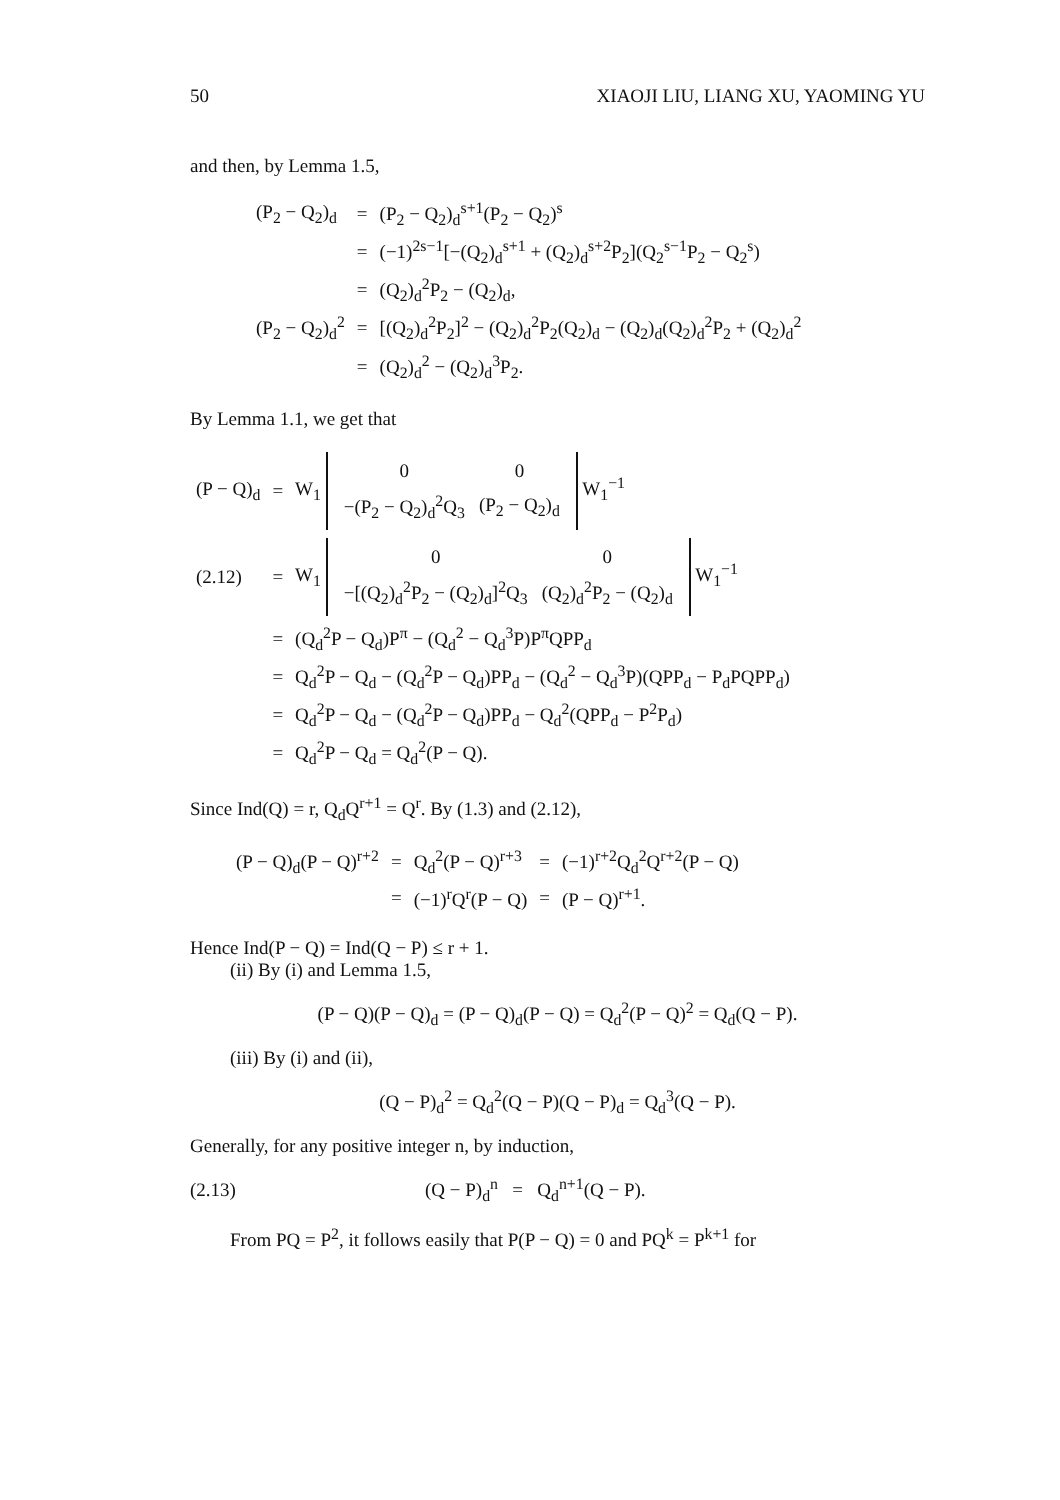50 XIAOJI LIU, LIANG XU, YAOMING YU
and then, by Lemma 1.5,
| (P<sub>2</sub> − Q<sub>2</sub>)<sub>d</sub> | = | (P<sub>2</sub> − Q<sub>2</sub>)<sub>d</sub><sup>s+1</sup>(P<sub>2</sub> − Q<sub>2</sub>)<sup>s</sup> |
| | = | (−1)<sup>2s−1</sup>[−(Q<sub>2</sub>)<sub>d</sub><sup>s+1</sup> + (Q<sub>2</sub>)<sub>d</sub><sup>s+2</sup>P<sub>2</sub>](Q<sub>2</sub><sup>s−1</sup>P<sub>2</sub> − Q<sub>2</sub><sup>s</sup>) |
| | = | (Q<sub>2</sub>)<sub>d</sub><sup>2</sup>P<sub>2</sub> − (Q<sub>2</sub>)<sub>d</sub>, |
| (P<sub>2</sub> − Q<sub>2</sub>)<sub>d</sub><sup>2</sup> | = | [(Q<sub>2</sub>)<sub>d</sub><sup>2</sup>P<sub>2</sub>]<sup>2</sup> − (Q<sub>2</sub>)<sub>d</sub><sup>2</sup>P<sub>2</sub>(Q<sub>2</sub>)<sub>d</sub> − (Q<sub>2</sub>)<sub>d</sub>(Q<sub>2</sub>)<sub>d</sub><sup>2</sup>P<sub>2</sub> + (Q<sub>2</sub>)<sub>d</sub><sup>2</sup> |
| | = | (Q<sub>2</sub>)<sub>d</sub><sup>2</sup> − (Q<sub>2</sub>)<sub>d</sub><sup>3</sup>P<sub>2</sub>. |
By Lemma 1.1, we get that
| (P − Q)<sub>d</sub> | = | W<sub>1</sub> / 0 / 0 / / −(P<sub>2</sub> − Q<sub>2</sub>)<sub>d</sub><sup>2</sup>Q<sub>3</sub> / (P<sub>2</sub> − Q<sub>2</sub>)<sub>d</sub> / W<sub>1</sub><sup>−1</sup> |
| (2.12) | = | W<sub>1</sub> / 0 / 0 / / −[(Q<sub>2</sub>)<sub>d</sub><sup>2</sup>P<sub>2</sub> − (Q<sub>2</sub>)<sub>d</sub>]<sup>2</sup>Q<sub>3</sub> / (Q<sub>2</sub>)<sub>d</sub><sup>2</sup>P<sub>2</sub> − (Q<sub>2</sub>)<sub>d</sub> / W<sub>1</sub><sup>−1</sup> |
| | = | (Q<sub>d</sub><sup>2</sup>P − Q<sub>d</sub>)P<sup>π</sup> − (Q<sub>d</sub><sup>2</sup> − Q<sub>d</sub><sup>3</sup>P)P<sup>π</sup>QPP<sub>d</sub> |
| | = | Q<sub>d</sub><sup>2</sup>P − Q<sub>d</sub> − (Q<sub>d</sub><sup>2</sup>P − Q<sub>d</sub>)PP<sub>d</sub> − (Q<sub>d</sub><sup>2</sup> − Q<sub>d</sub><sup>3</sup>P)(QPP<sub>d</sub> − P<sub>d</sub>PQPP<sub>d</sub>) |
| | = | Q<sub>d</sub><sup>2</sup>P − Q<sub>d</sub> − (Q<sub>d</sub><sup>2</sup>P − Q<sub>d</sub>)PP<sub>d</sub> − Q<sub>d</sub><sup>2</sup>(QPP<sub>d</sub> − P<sup>2</sup>P<sub>d</sub>) |
| | = | Q<sub>d</sub><sup>2</sup>P − Q<sub>d</sub> = Q<sub>d</sub><sup>2</sup>(P − Q). |
Since Ind(Q) = r, Q<sub>d</sub>Q<sup>r+1</sup> = Q<sup>r</sup>. By (1.3) and (2.12),
| (P − Q)<sub>d</sub>(P − Q)<sup>r+2</sup> | = | Q<sub>d</sub><sup>2</sup>(P − Q)<sup>r+3</sup> | = | (−1)<sup>r+2</sup>Q<sub>d</sub><sup>2</sup>Q<sup>r+2</sup>(P − Q) |
| | = | (−1)<sup>r</sup>Q<sup>r</sup>(P − Q) | = | (P − Q)<sup>r+1</sup>. |
Hence Ind(P − Q) = Ind(Q − P) ≤ r + 1.
(ii) By (i) and Lemma 1.5,
(P − Q)(P − Q)<sub>d</sub> = (P − Q)<sub>d</sub>(P − Q) = Q<sub>d</sub><sup>2</sup>(P − Q)<sup>2</sup> = Q<sub>d</sub>(Q − P).
(iii) By (i) and (ii),
(Q − P)<sub>d</sub><sup>2</sup> = Q<sub>d</sub><sup>2</sup>(Q − P)(Q − P)<sub>d</sub> = Q<sub>d</sub><sup>3</sup>(Q − P).
Generally, for any positive integer n, by induction,
(2.13) (Q − P)<sub>d</sub><sup>n</sup> = Q<sub>d</sub><sup>n+1</sup>(Q − P).
From PQ = P<sup>2</sup>, it follows easily that P(P − Q) = 0 and PQ<sup>k</sup> = P<sup>k+1</sup> for